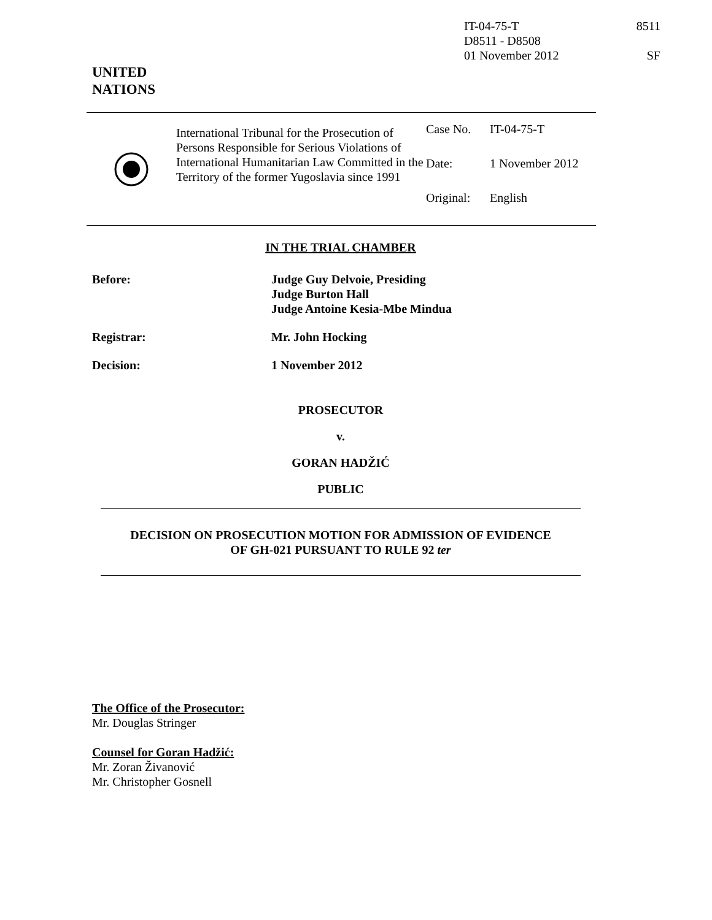IT-04-75-T 8511
D8511 - D8508
01 November 2012 SF
UNITED
NATIONS
International Tribunal for the Prosecution of Persons Responsible for Serious Violations of International Humanitarian Law Committed in the Territory of the former Yugoslavia since 1991
| Case No. | IT-04-75-T |
| Date: | 1 November 2012 |
| Original: | English |
IN THE TRIAL CHAMBER
Before: Judge Guy Delvoie, Presiding
Judge Burton Hall
Judge Antoine Kesia-Mbe Mindua
Registrar: Mr. John Hocking
Decision: 1 November 2012
PROSECUTOR
v.
GORAN HADŽIĆ
PUBLIC
DECISION ON PROSECUTION MOTION FOR ADMISSION OF EVIDENCE
OF GH-021 PURSUANT TO RULE 92 ter
The Office of the Prosecutor:
Mr. Douglas Stringer
Counsel for Goran Hadžić:
Mr. Zoran Živanović
Mr. Christopher Gosnell